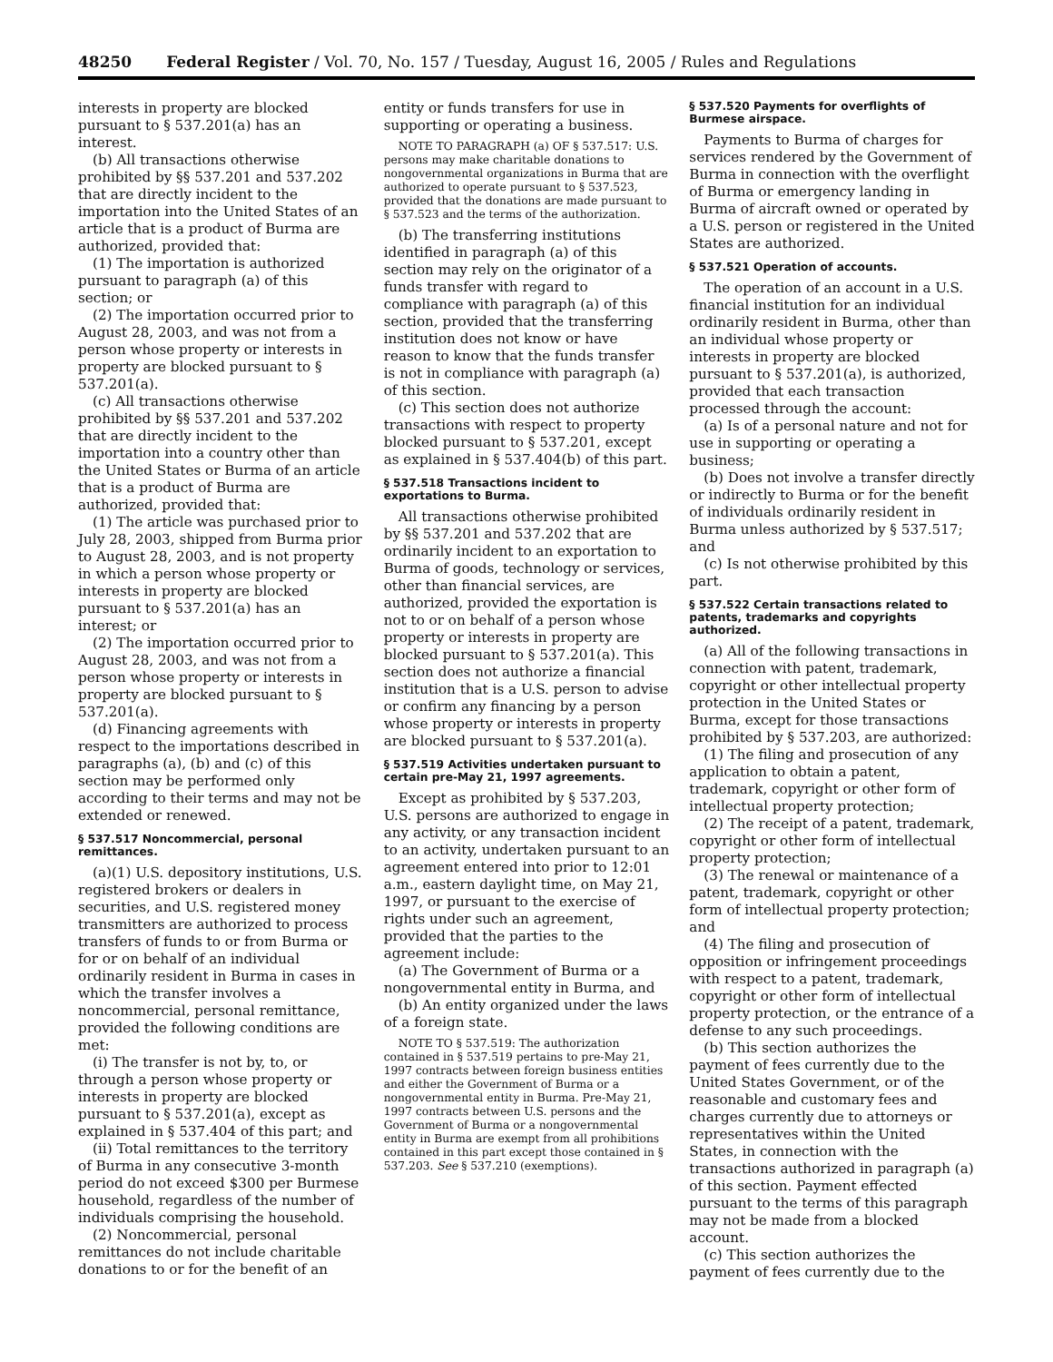48250 Federal Register / Vol. 70, No. 157 / Tuesday, August 16, 2005 / Rules and Regulations
interests in property are blocked pursuant to § 537.201(a) has an interest.
(b) All transactions otherwise prohibited by §§ 537.201 and 537.202 that are directly incident to the importation into the United States of an article that is a product of Burma are authorized, provided that:
(1) The importation is authorized pursuant to paragraph (a) of this section; or
(2) The importation occurred prior to August 28, 2003, and was not from a person whose property or interests in property are blocked pursuant to § 537.201(a).
(c) All transactions otherwise prohibited by §§ 537.201 and 537.202 that are directly incident to the importation into a country other than the United States or Burma of an article that is a product of Burma are authorized, provided that:
(1) The article was purchased prior to July 28, 2003, shipped from Burma prior to August 28, 2003, and is not property in which a person whose property or interests in property are blocked pursuant to § 537.201(a) has an interest; or
(2) The importation occurred prior to August 28, 2003, and was not from a person whose property or interests in property are blocked pursuant to § 537.201(a).
(d) Financing agreements with respect to the importations described in paragraphs (a), (b) and (c) of this section may be performed only according to their terms and may not be extended or renewed.
§ 537.517 Noncommercial, personal remittances.
(a)(1) U.S. depository institutions, U.S. registered brokers or dealers in securities, and U.S. registered money transmitters are authorized to process transfers of funds to or from Burma or for or on behalf of an individual ordinarily resident in Burma in cases in which the transfer involves a noncommercial, personal remittance, provided the following conditions are met:
(i) The transfer is not by, to, or through a person whose property or interests in property are blocked pursuant to § 537.201(a), except as explained in § 537.404 of this part; and
(ii) Total remittances to the territory of Burma in any consecutive 3-month period do not exceed $300 per Burmese household, regardless of the number of individuals comprising the household.
(2) Noncommercial, personal remittances do not include charitable donations to or for the benefit of an
entity or funds transfers for use in supporting or operating a business.
NOTE TO PARAGRAPH (a) OF § 537.517: U.S. persons may make charitable donations to nongovernmental organizations in Burma that are authorized to operate pursuant to § 537.523, provided that the donations are made pursuant to § 537.523 and the terms of the authorization.
(b) The transferring institutions identified in paragraph (a) of this section may rely on the originator of a funds transfer with regard to compliance with paragraph (a) of this section, provided that the transferring institution does not know or have reason to know that the funds transfer is not in compliance with paragraph (a) of this section.
(c) This section does not authorize transactions with respect to property blocked pursuant to § 537.201, except as explained in § 537.404(b) of this part.
§ 537.518 Transactions incident to exportations to Burma.
All transactions otherwise prohibited by §§ 537.201 and 537.202 that are ordinarily incident to an exportation to Burma of goods, technology or services, other than financial services, are authorized, provided the exportation is not to or on behalf of a person whose property or interests in property are blocked pursuant to § 537.201(a). This section does not authorize a financial institution that is a U.S. person to advise or confirm any financing by a person whose property or interests in property are blocked pursuant to § 537.201(a).
§ 537.519 Activities undertaken pursuant to certain pre-May 21, 1997 agreements.
Except as prohibited by § 537.203, U.S. persons are authorized to engage in any activity, or any transaction incident to an activity, undertaken pursuant to an agreement entered into prior to 12:01 a.m., eastern daylight time, on May 21, 1997, or pursuant to the exercise of rights under such an agreement, provided that the parties to the agreement include:
(a) The Government of Burma or a nongovernmental entity in Burma, and
(b) An entity organized under the laws of a foreign state.
NOTE TO § 537.519: The authorization contained in § 537.519 pertains to pre-May 21, 1997 contracts between foreign business entities and either the Government of Burma or a nongovernmental entity in Burma. Pre-May 21, 1997 contracts between U.S. persons and the Government of Burma or a nongovernmental entity in Burma are exempt from all prohibitions contained in this part except those contained in § 537.203. See § 537.210 (exemptions).
§ 537.520 Payments for overflights of Burmese airspace.
Payments to Burma of charges for services rendered by the Government of Burma in connection with the overflight of Burma or emergency landing in Burma of aircraft owned or operated by a U.S. person or registered in the United States are authorized.
§ 537.521 Operation of accounts.
The operation of an account in a U.S. financial institution for an individual ordinarily resident in Burma, other than an individual whose property or interests in property are blocked pursuant to § 537.201(a), is authorized, provided that each transaction processed through the account:
(a) Is of a personal nature and not for use in supporting or operating a business;
(b) Does not involve a transfer directly or indirectly to Burma or for the benefit of individuals ordinarily resident in Burma unless authorized by § 537.517; and
(c) Is not otherwise prohibited by this part.
§ 537.522 Certain transactions related to patents, trademarks and copyrights authorized.
(a) All of the following transactions in connection with patent, trademark, copyright or other intellectual property protection in the United States or Burma, except for those transactions prohibited by § 537.203, are authorized:
(1) The filing and prosecution of any application to obtain a patent, trademark, copyright or other form of intellectual property protection;
(2) The receipt of a patent, trademark, copyright or other form of intellectual property protection;
(3) The renewal or maintenance of a patent, trademark, copyright or other form of intellectual property protection; and
(4) The filing and prosecution of opposition or infringement proceedings with respect to a patent, trademark, copyright or other form of intellectual property protection, or the entrance of a defense to any such proceedings.
(b) This section authorizes the payment of fees currently due to the United States Government, or of the reasonable and customary fees and charges currently due to attorneys or representatives within the United States, in connection with the transactions authorized in paragraph (a) of this section. Payment effected pursuant to the terms of this paragraph may not be made from a blocked account.
(c) This section authorizes the payment of fees currently due to the